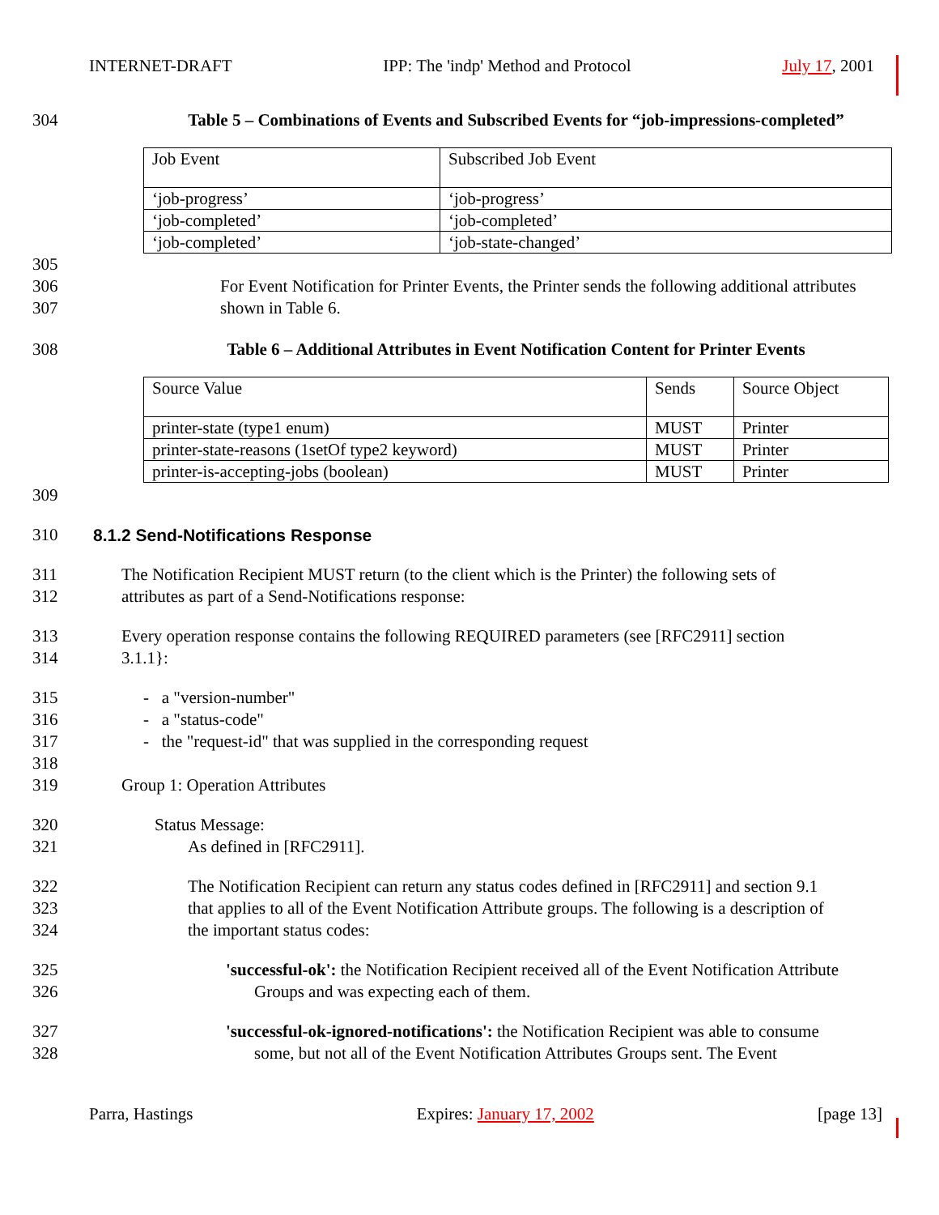INTERNET-DRAFT IPP: The 'indp' Method and Protocol July 17, 2001
304 Table 5 – Combinations of Events and Subscribed Events for “job-impressions-completed”
| Job Event | Subscribed Job Event |
| ‘job-progress’ | ‘job-progress’ |
| ‘job-completed’ | ‘job-completed’ |
| ‘job-completed’ | ‘job-state-changed’ |
305
306
307 For Event Notification for Printer Events, the Printer sends the following additional attributes
shown in Table 6.
308 Table 6 – Additional Attributes in Event Notification Content for Printer Events
| Source Value | Sends | Source Object |
| printer-state (type1 enum) | MUST | Printer |
| printer-state-reasons (1setOf type2 keyword) | MUST | Printer |
| printer-is-accepting-jobs (boolean) | MUST | Printer |
309
310 8.1.2 Send-Notifications Response
311
312 The Notification Recipient MUST return (to the client which is the Printer) the following sets of
attributes as part of a Send-Notifications response:
313
314 Every operation response contains the following REQUIRED parameters (see [RFC2911] section
3.1.1}:
315
316
317
318
319 - a "version-number"
- a "status-code"
- the "request-id" that was supplied in the corresponding request
Group 1: Operation Attributes
320
321 Status Message:
As defined in [RFC2911].
322
323
324 The Notification Recipient can return any status codes defined in [RFC2911] and section 9.1
that applies to all of the Event Notification Attribute groups. The following is a description of
the important status codes:
325
326 'successful-ok': the Notification Recipient received all of the Event Notification Attribute
Groups and was expecting each of them.
327
328 'successful-ok-ignored-notifications': the Notification Recipient was able to consume
some, but not all of the Event Notification Attributes Groups sent. The Event
Parra, Hastings Expires: January 17, 2002 [page 13]